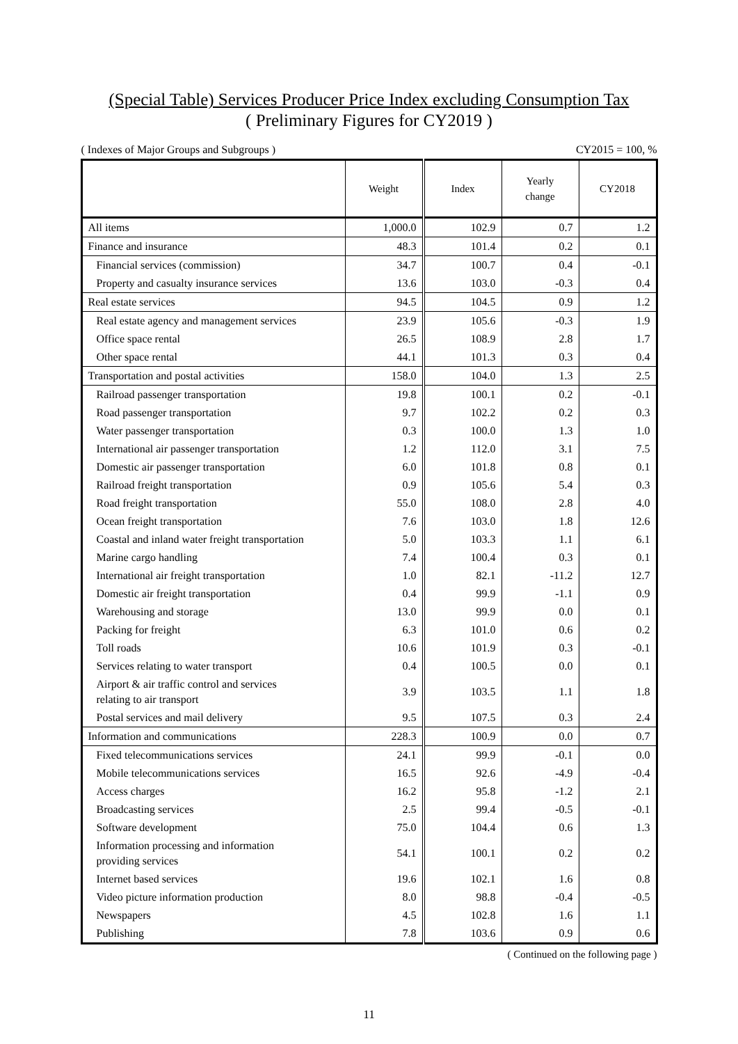(Special Table) Services Producer Price Index excluding Consumption Tax
( Preliminary Figures for CY2019 )
( Indexes of Major Groups and Subgroups ) CY2015 = 100, %
| | Weight | Index | Yearly change | CY2018 |
| --- | --- | --- | --- | --- |
| All items | 1,000.0 | 102.9 | 0.7 | 1.2 |
| Finance and insurance | 48.3 | 101.4 | 0.2 | 0.1 |
| Financial services (commission) | 34.7 | 100.7 | 0.4 | -0.1 |
| Property and casualty insurance services | 13.6 | 103.0 | -0.3 | 0.4 |
| Real estate services | 94.5 | 104.5 | 0.9 | 1.2 |
| Real estate agency and management services | 23.9 | 105.6 | -0.3 | 1.9 |
| Office space rental | 26.5 | 108.9 | 2.8 | 1.7 |
| Other space rental | 44.1 | 101.3 | 0.3 | 0.4 |
| Transportation and postal activities | 158.0 | 104.0 | 1.3 | 2.5 |
| Railroad passenger transportation | 19.8 | 100.1 | 0.2 | -0.1 |
| Road passenger transportation | 9.7 | 102.2 | 0.2 | 0.3 |
| Water passenger transportation | 0.3 | 100.0 | 1.3 | 1.0 |
| International air passenger transportation | 1.2 | 112.0 | 3.1 | 7.5 |
| Domestic air passenger transportation | 6.0 | 101.8 | 0.8 | 0.1 |
| Railroad freight transportation | 0.9 | 105.6 | 5.4 | 0.3 |
| Road freight transportation | 55.0 | 108.0 | 2.8 | 4.0 |
| Ocean freight transportation | 7.6 | 103.0 | 1.8 | 12.6 |
| Coastal and inland water freight transportation | 5.0 | 103.3 | 1.1 | 6.1 |
| Marine cargo handling | 7.4 | 100.4 | 0.3 | 0.1 |
| International air freight transportation | 1.0 | 82.1 | -11.2 | 12.7 |
| Domestic air freight transportation | 0.4 | 99.9 | -1.1 | 0.9 |
| Warehousing and storage | 13.0 | 99.9 | 0.0 | 0.1 |
| Packing for freight | 6.3 | 101.0 | 0.6 | 0.2 |
| Toll roads | 10.6 | 101.9 | 0.3 | -0.1 |
| Services relating to water transport | 0.4 | 100.5 | 0.0 | 0.1 |
| Airport & air traffic control and services relating to air transport | 3.9 | 103.5 | 1.1 | 1.8 |
| Postal services and mail delivery | 9.5 | 107.5 | 0.3 | 2.4 |
| Information and communications | 228.3 | 100.9 | 0.0 | 0.7 |
| Fixed telecommunications services | 24.1 | 99.9 | -0.1 | 0.0 |
| Mobile telecommunications services | 16.5 | 92.6 | -4.9 | -0.4 |
| Access charges | 16.2 | 95.8 | -1.2 | 2.1 |
| Broadcasting services | 2.5 | 99.4 | -0.5 | -0.1 |
| Software development | 75.0 | 104.4 | 0.6 | 1.3 |
| Information processing and information providing services | 54.1 | 100.1 | 0.2 | 0.2 |
| Internet based services | 19.6 | 102.1 | 1.6 | 0.8 |
| Video picture information production | 8.0 | 98.8 | -0.4 | -0.5 |
| Newspapers | 4.5 | 102.8 | 1.6 | 1.1 |
| Publishing | 7.8 | 103.6 | 0.9 | 0.6 |
( Continued on the following page )
11